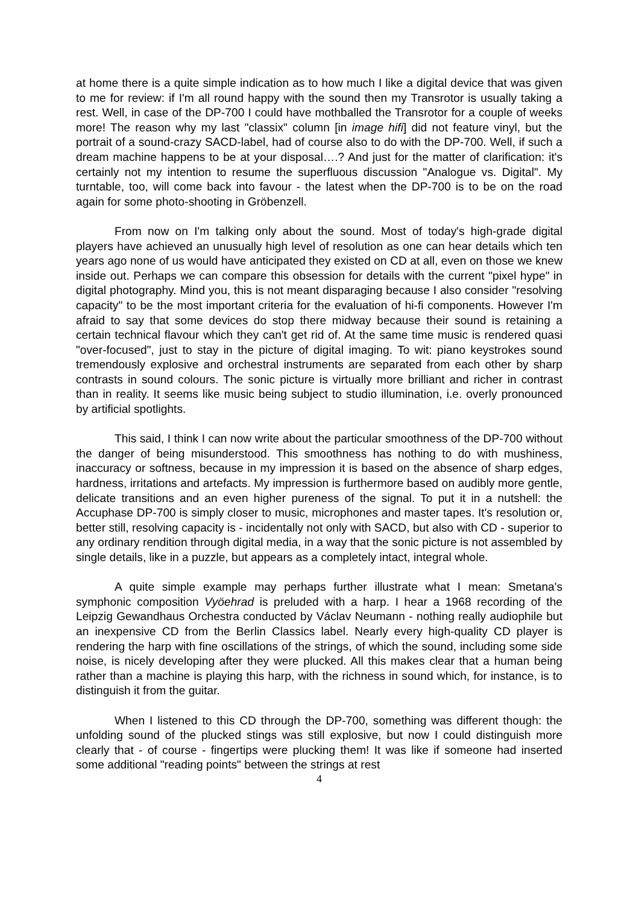at home there is a quite simple indication as to how much I like a digital device that was given to me for review: if I'm all round happy with the sound then my Transrotor is usually taking a rest. Well, in case of the DP-700 I could have mothballed the Transrotor for a couple of weeks more! The reason why my last "classix" column [in image hifi] did not feature vinyl, but the portrait of a sound-crazy SACD-label, had of course also to do with the DP-700. Well, if such a dream machine happens to be at your disposal….? And just for the matter of clarification: it's certainly not my intention to resume the superfluous discussion "Analogue vs. Digital". My turntable, too, will come back into favour - the latest when the DP-700 is to be on the road again for some photo-shooting in Gröbenzell.
From now on I'm talking only about the sound. Most of today's high-grade digital players have achieved an unusually high level of resolution as one can hear details which ten years ago none of us would have anticipated they existed on CD at all, even on those we knew inside out. Perhaps we can compare this obsession for details with the current "pixel hype" in digital photography. Mind you, this is not meant disparaging because I also consider "resolving capacity" to be the most important criteria for the evaluation of hi-fi components. However I'm afraid to say that some devices do stop there midway because their sound is retaining a certain technical flavour which they can't get rid of. At the same time music is rendered quasi "over-focused", just to stay in the picture of digital imaging. To wit: piano keystrokes sound tremendously explosive and orchestral instruments are separated from each other by sharp contrasts in sound colours. The sonic picture is virtually more brilliant and richer in contrast than in reality. It seems like music being subject to studio illumination, i.e. overly pronounced by artificial spotlights.
This said, I think I can now write about the particular smoothness of the DP-700 without the danger of being misunderstood. This smoothness has nothing to do with mushiness, inaccuracy or softness, because in my impression it is based on the absence of sharp edges, hardness, irritations and artefacts. My impression is furthermore based on audibly more gentle, delicate transitions and an even higher pureness of the signal. To put it in a nutshell: the Accuphase DP-700 is simply closer to music, microphones and master tapes. It's resolution or, better still, resolving capacity is - incidentally not only with SACD, but also with CD - superior to any ordinary rendition through digital media, in a way that the sonic picture is not assembled by single details, like in a puzzle, but appears as a completely intact, integral whole.
A quite simple example may perhaps further illustrate what I mean: Smetana's symphonic composition Vyöehrad is preluded with a harp. I hear a 1968 recording of the Leipzig Gewandhaus Orchestra conducted by Václav Neumann - nothing really audiophile but an inexpensive CD from the Berlin Classics label. Nearly every high-quality CD player is rendering the harp with fine oscillations of the strings, of which the sound, including some side noise, is nicely developing after they were plucked. All this makes clear that a human being rather than a machine is playing this harp, with the richness in sound which, for instance, is to distinguish it from the guitar.
When I listened to this CD through the DP-700, something was different though: the unfolding sound of the plucked stings was still explosive, but now I could distinguish more clearly that - of course - fingertips were plucking them! It was like if someone had inserted some additional "reading points" between the strings at rest
4